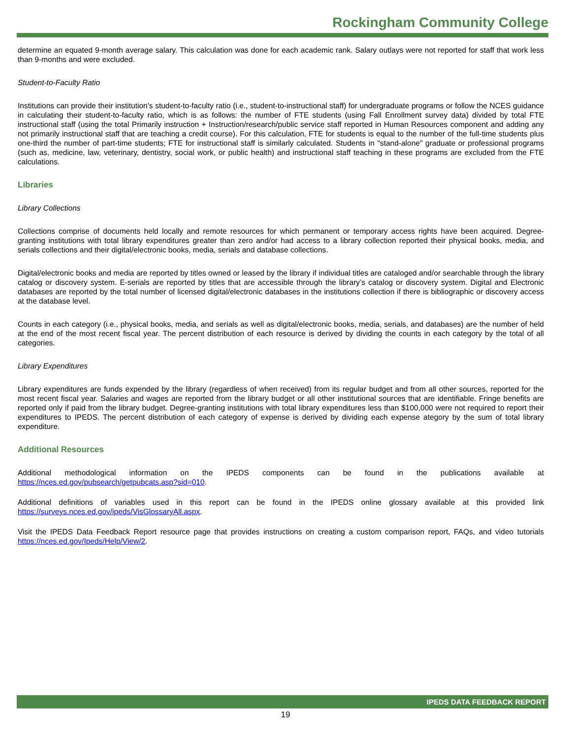Rockingham Community College
determine an equated 9-month average salary. This calculation was done for each academic rank. Salary outlays were not reported for staff that work less than 9-months and were excluded.
Student-to-Faculty Ratio
Institutions can provide their institution’s student-to-faculty ratio (i.e., student-to-instructional staff) for undergraduate programs or follow the NCES guidance in calculating their student-to-faculty ratio, which is as follows: the number of FTE students (using Fall Enrollment survey data) divided by total FTE instructional staff (using the total Primarily instruction + Instruction/research/public service staff reported in Human Resources component and adding any not primarily instructional staff that are teaching a credit course). For this calculation, FTE for students is equal to the number of the full-time students plus one-third the number of part-time students; FTE for instructional staff is similarly calculated. Students in "stand-alone" graduate or professional programs (such as, medicine, law, veterinary, dentistry, social work, or public health) and instructional staff teaching in these programs are excluded from the FTE calculations.
Libraries
Library Collections
Collections comprise of documents held locally and remote resources for which permanent or temporary access rights have been acquired. Degree-granting institutions with total library expenditures greater than zero and/or had access to a library collection reported their physical books, media, and serials collections and their digital/electronic books, media, serials and database collections.
Digital/electronic books and media are reported by titles owned or leased by the library if individual titles are cataloged and/or searchable through the library catalog or discovery system. E-serials are reported by titles that are accessible through the library’s catalog or discovery system. Digital and Electronic databases are reported by the total number of licensed digital/electronic databases in the institutions collection if there is bibliographic or discovery access at the database level.
Counts in each category (i.e., physical books, media, and serials as well as digital/electronic books, media, serials, and databases) are the number of held at the end of the most recent fiscal year. The percent distribution of each resource is derived by dividing the counts in each category by the total of all categories.
Library Expenditures
Library expenditures are funds expended by the library (regardless of when received) from its regular budget and from all other sources, reported for the most recent fiscal year. Salaries and wages are reported from the library budget or all other institutional sources that are identifiable. Fringe benefits are reported only if paid from the library budget. Degree-granting institutions with total library expenditures less than $100,000 were not required to report their expenditures to IPEDS. The percent distribution of each category of expense is derived by dividing each expense ategory by the sum of total library expenditure.
Additional Resources
Additional methodological information on the IPEDS components can be found in the publications available at https://nces.ed.gov/pubsearch/getpubcats.asp?sid=010.
Additional definitions of variables used in this report can be found in the IPEDS online glossary available at this provided link https://surveys.nces.ed.gov/ipeds/VisGlossaryAll.aspx.
Visit the IPEDS Data Feedback Report resource page that provides instructions on creating a custom comparison report, FAQs, and video tutorials https://nces.ed.gov/Ipeds/Help/View/2.
IPEDS DATA FEEDBACK REPORT
19